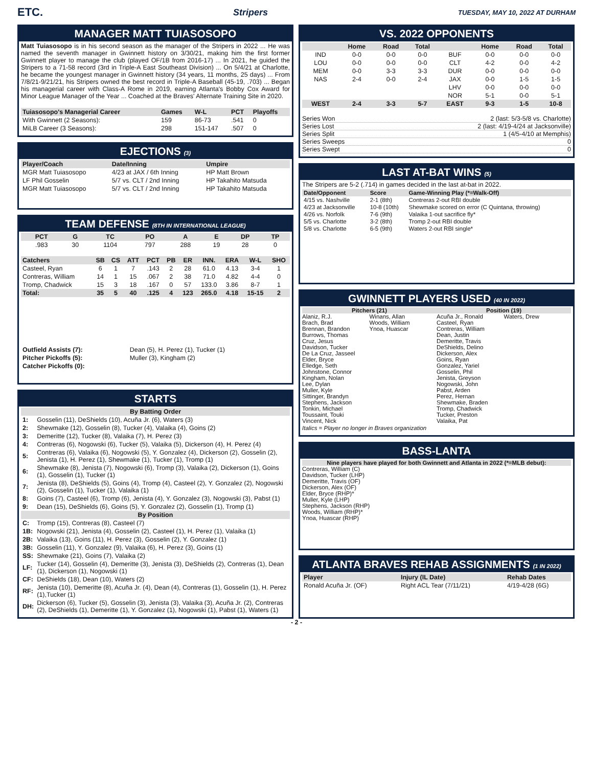ETC. Stripers TUESDAY, MAY 10, 2022 AT DURHAM
MANAGER MATT TUIASOSOPO
Matt Tuiasosopo is in his second season as the manager of the Stripers in 2022 ... He was named the seventh manager in Gwinnett history on 3/30/21, making him the first former Gwinnett player to manage the club (played OF/1B from 2016-17) ... In 2021, he guided the Stripers to a 71-58 record (3rd in Triple-A East Southeast Division) ... On 5/4/21 at Charlotte, he became the youngest manager in Gwinnett history (34 years, 11 months, 25 days) ... From 7/8/21-9/21/21, his Stripers owned the best record in Triple-A Baseball (45-19, .703) ... Began his managerial career with Class-A Rome in 2019, earning Atlanta's Bobby Cox Award for Minor League Manager of the Year ... Coached at the Braves' Alternate Training Site in 2020.
| Tuiasosopo's Managerial Career | Games | W-L | PCT | Playoffs |
| --- | --- | --- | --- | --- |
| With Gwinnett (2 Seasons): | 159 | 86-73 | .541 | 0 |
| MiLB Career (3 Seasons): | 298 | 151-147 | .507 | 0 |
EJECTIONS (3)
| Player/Coach | Date/Inning | Umpire |
| --- | --- | --- |
| MGR Matt Tuiasosopo | 4/23 at JAX / 6th Inning | HP Matt Brown |
| LF Phil Gosselin | 5/7 vs. CLT / 2nd Inning | HP Takahito Matsuda |
| MGR Matt Tuiasosopo | 5/7 vs. CLT / 2nd Inning | HP Takahito Matsuda |
TEAM DEFENSE (8TH IN INTERNATIONAL LEAGUE)
| PCT | G | TC | PO | A | E | DP | TP |
| --- | --- | --- | --- | --- | --- | --- | --- |
| .983 | 30 | 1104 | 797 | 288 | 19 | 28 | 0 |
| Catchers | SB | CS | ATT | PCT | PB | ER | INN. | ERA | W-L | SHO |
| --- | --- | --- | --- | --- | --- | --- | --- | --- | --- | --- |
| Casteel, Ryan | 6 | 1 | 7 | .143 | 2 | 28 | 61.0 | 4.13 | 3-4 | 1 |
| Contreras, William | 14 | 1 | 15 | .067 | 2 | 38 | 71.0 | 4.82 | 4-4 | 0 |
| Tromp, Chadwick | 15 | 3 | 18 | .167 | 0 | 57 | 133.0 | 3.86 | 8-7 | 1 |
| Total: | 35 | 5 | 40 | .125 | 4 | 123 | 265.0 | 4.18 | 15-15 | 2 |
| Outfield Assists (7): | Dean (5), H. Perez (1), Tucker (1) |
| Pitcher Pickoffs (5): | Muller (3), Kingham (2) |
| Catcher Pickoffs (0): | |
STARTS
| By Batting Order | |
| --- | --- |
| 1: | Gosselin (11), DeShields (10), Acuña Jr. (6), Waters (3) |
| 2: | Shewmake (12), Gosselin (8), Tucker (4), Valaika (4), Goins (2) |
| 3: | Demeritte (12), Tucker (8), Valaika (7), H. Perez (3) |
| 4: | Contreras (6), Nogowski (6), Tucker (5), Valaika (5), Dickerson (4), H. Perez (4) |
| 5: | Contreras (6), Valaika (6), Nogowski (5), Y. Gonzalez (4), Dickerson (2), Gosselin (2), Jenista (1), H. Perez (1), Shewmake (1), Tucker (1), Tromp (1) |
| 6: | Shewmake (8), Jenista (7), Nogowski (6), Tromp (3), Valaika (2), Dickerson (1), Goins (1), Gosselin (1), Tucker (1) |
| 7: | Jenista (8), DeShields (5), Goins (4), Tromp (4), Casteel (2), Y. Gonzalez (2), Nogowski (2), Gosselin (1), Tucker (1), Valaika (1) |
| 8: | Goins (7), Casteel (6), Tromp (6), Jenista (4), Y. Gonzalez (3), Nogowski (3), Pabst (1) |
| 9: | Dean (15), DeShields (6), Goins (5), Y. Gonzalez (2), Gosselin (1), Tromp (1) |
| By Position | |
| C: | Tromp (15), Contreras (8), Casteel (7) |
| 1B: | Nogowski (21), Jenista (4), Gosselin (2), Casteel (1), H. Perez (1), Valaika (1) |
| 2B: | Valaika (13), Goins (11), H. Perez (3), Gosselin (2), Y. Gonzalez (1) |
| 3B: | Gosselin (11), Y. Gonzalez (9), Valaika (6), H. Perez (3), Goins (1) |
| SS: | Shewmake (21), Goins (7), Valaika (2) |
| LF: | Tucker (14), Gosselin (4), Demeritte (3), Jenista (3), DeShields (2), Contreras (1), Dean (1), Dickerson (1), Nogowski (1) |
| CF: | DeShields (18), Dean (10), Waters (2) |
| RF: | Jenista (10), Demeritte (8), Acuña Jr. (4), Dean (4), Contreras (1), Gosselin (1), H. Perez (1),Tucker (1) |
| DH: | Dickerson (6), Tucker (5), Gosselin (3), Jenista (3), Valaika (3), Acuña Jr. (2), Contreras (2), DeShields (1), Demeritte (1), Y. Gonzalez (1), Nogowski (1), Pabst (1), Waters (1) |
VS. 2022 OPPONENTS
| | Home | Road | Total | | Home | Road | Total |
| --- | --- | --- | --- | --- | --- | --- | --- |
| IND | 0-0 | 0-0 | 0-0 | BUF | 0-0 | 0-0 | 0-0 |
| LOU | 0-0 | 0-0 | 0-0 | CLT | 4-2 | 0-0 | 4-2 |
| MEM | 0-0 | 3-3 | 3-3 | DUR | 0-0 | 0-0 | 0-0 |
| NAS | 2-4 | 0-0 | 2-4 | JAX | 0-0 | 1-5 | 1-5 |
| | | | | LHV | 0-0 | 0-0 | 0-0 |
| | | | | NOR | 5-1 | 0-0 | 5-1 |
| WEST | 2-4 | 3-3 | 5-7 | EAST | 9-3 | 1-5 | 10-8 |
Series Won 2 (last: 5/3-5/8 vs. Charlotte)
Series Lost 2 (last: 4/19-4/24 at Jacksonville)
Series Split 1 (4/5-4/10 at Memphis)
Series Sweeps 0
Series Swept 0
LAST AT-BAT WINS (5)
The Stripers are 5-2 (.714) in games decided in the last at-bat in 2022.
| Date/Opponent | Score | Game-Winning Play (*=Walk-Off) |
| --- | --- | --- |
| 4/15 vs. Nashville | 2-1 (8th) | Contreras 2-out RBI double |
| 4/23 at Jacksonville | 10-8 (10th) | Shewmake scored on error (C Quintana, throwing) |
| 4/26 vs. Norfolk | 7-6 (9th) | Valaika 1-out sacrifice fly* |
| 5/5 vs. Charlotte | 3-2 (8th) | Tromp 2-out RBI double |
| 5/8 vs. Charlotte | 6-5 (9th) | Waters 2-out RBI single* |
GWINNETT PLAYERS USED (40 IN 2022)
Pitchers (21)
Alaniz, R.J.
Brach, Brad
Brennan, Brandon
Burrows, Thomas
Cruz, Jesus
Davidson, Tucker
De La Cruz, Jasseel
Elder, Bryce
Elledge, Seth
Johnstone, Connor
Kingham, Nolan
Lee, Dylan
Muller, Kyle
Sittinger, Brandyn
Stephens, Jackson
Tonkin, Michael
Toussaint, Touki
Vincent, Nick
Winans, Allan
Woods, William
Ynoa, Huascar
Position (19)
Acuña Jr., Ronald
Casteel, Ryan
Contreras, William
Dean, Justin
Demeritte, Travis
DeShields, Delino
Dickerson, Alex
Goins, Ryan
Gonzalez, Yariel
Gosselin, Phil
Jenista, Greyson
Nogowski, John
Pabst, Arden
Perez, Hernan
Shewmake, Braden
Tromp, Chadwick
Tucker, Preston
Valaika, Pat
Waters, Drew
Italics = Player no longer in Braves organization
BASS-LANTA
Nine players have played for both Gwinnett and Atlanta in 2022 (*=MLB debut):
Contreras, William (C)
Davidson, Tucker (LHP)
Demeritte, Travis (OF)
Dickerson, Alex (OF)
Elder, Bryce (RHP)*
Muller, Kyle (LHP)
Stephens, Jackson (RHP)
Woods, William (RHP)*
Ynoa, Huascar (RHP)
ATLANTA BRAVES REHAB ASSIGNMENTS (1 IN 2022)
| Player | Injury (IL Date) | Rehab Dates |
| --- | --- | --- |
| Ronald Acuña Jr. (OF) | Right ACL Tear (7/11/21) | 4/19-4/28 (6G) |
- 2 -